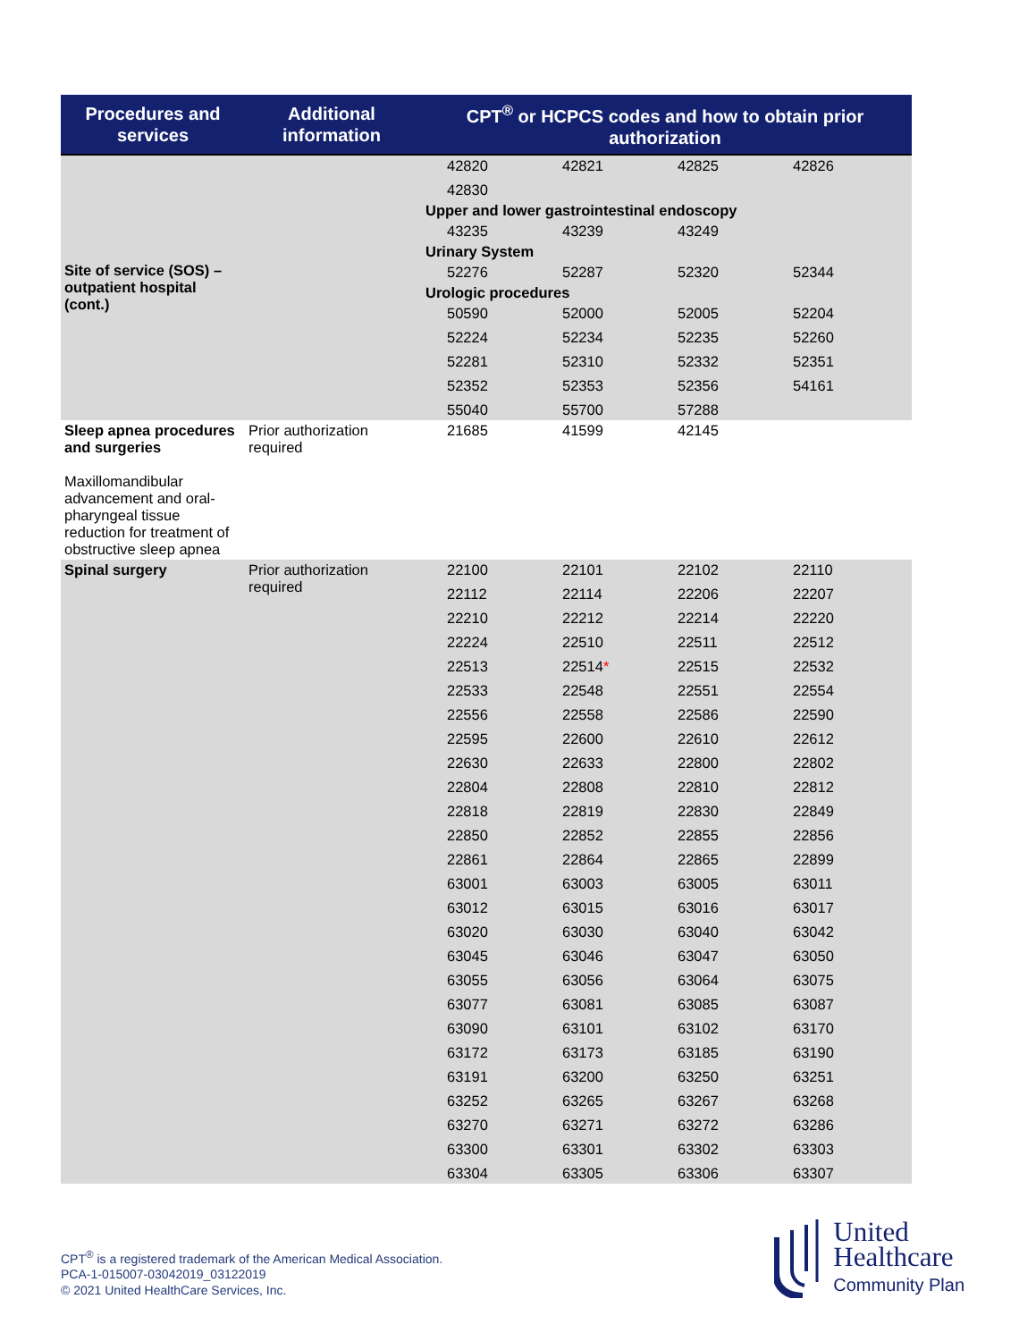| Procedures and services | Additional information | CPT<sup>®</sup> or HCPCS codes and how to obtain prior authorization |
| --- | --- | --- |
| Site of service (SOS) – outpatient hospital (cont.) | | 42820 42821 42825 42826 42830 Upper and lower gastrointestinal endoscopy 43235 43239 43249 Urinary System 52276 52287 52320 52344 Urologic procedures 50590 52000 52005 52204 52224 52234 52235 52260 52281 52310 52332 52351 52352 52353 52356 54161 55040 55700 57288 |
| Sleep apnea procedures and surgeries Maxillomandibular advancement and oral-pharyngeal tissue reduction for treatment of obstructive sleep apnea | Prior authorization required | 21685 41599 42145 |
| Spinal surgery | Prior authorization required | 22100 22101 22102 22110 22112 22114 22206 22207 22210 22212 22214 22220 22224 22510 22511 22512 22513 22514 * 22515 22532 22533 22548 22551 22554 22556 22558 22586 22590 22595 22600 22610 22612 22630 22633 22800 22802 22804 22808 22810 22812 22818 22819 22830 22849 22850 22852 22855 22856 22861 22864 22865 22899 63001 63003 63005 63011 63012 63015 63016 63017 63020 63030 63040 63042 63045 63046 63047 63050 63055 63056 63064 63075 63077 63081 63085 63087 63090 63101 63102 63170 63172 63173 63185 63190 63191 63200 63250 63251 63252 63265 63267 63268 63270 63271 63272 63286 63300 63301 63302 63303 63304 63305 63306 63307 |
CPT<sup>®</sup> is a registered trademark of the American Medical Association.
PCA-1-015007-03042019_03122019
© 2021 United HealthCare Services, Inc.
United
Healthcare
Community Plan